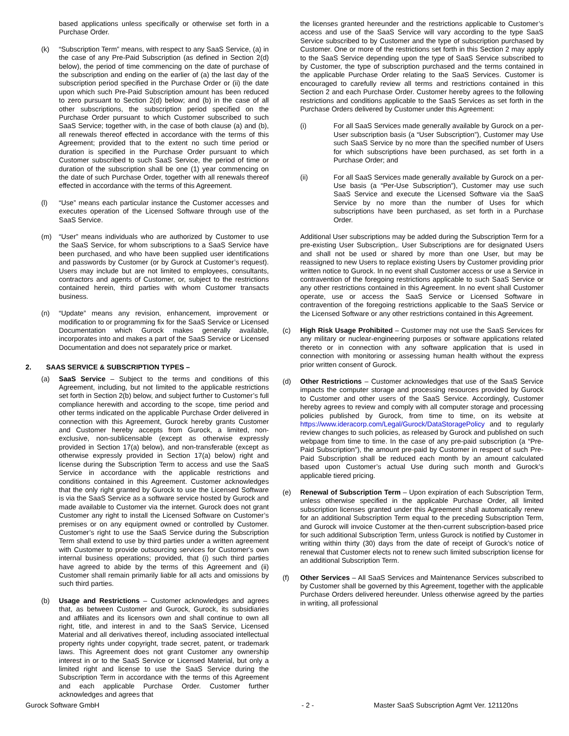based applications unless specifically or otherwise set forth in a Purchase Order.
(k) “Subscription Term” means, with respect to any SaaS Service, (a) in the case of any Pre-Paid Subscription (as defined in Section 2(d) below), the period of time commencing on the date of purchase of the subscription and ending on the earlier of (a) the last day of the subscription period specified in the Purchase Order or (ii) the date upon which such Pre-Paid Subscription amount has been reduced to zero pursuant to Section 2(d) below; and (b) in the case of all other subscriptions, the subscription period specified on the Purchase Order pursuant to which Customer subscribed to such SaaS Service; together with, in the case of both clause (a) and (b), all renewals thereof effected in accordance with the terms of this Agreement; provided that to the extent no such time period or duration is specified in the Purchase Order pursuant to which Customer subscribed to such SaaS Service, the period of time or duration of the subscription shall be one (1) year commencing on the date of such Purchase Order, together with all renewals thereof effected in accordance with the terms of this Agreement.
(l) “Use” means each particular instance the Customer accesses and executes operation of the Licensed Software through use of the SaaS Service.
(m) “User” means individuals who are authorized by Customer to use the SaaS Service, for whom subscriptions to a SaaS Service have been purchased, and who have been supplied user identifications and passwords by Customer (or by Gurock at Customer’s request). Users may include but are not limited to employees, consultants, contractors and agents of Customer, or, subject to the restrictions contained herein, third parties with whom Customer transacts business.
(n) “Update” means any revision, enhancement, improvement or modification to or programming fix for the SaaS Service or Licensed Documentation which Gurock makes generally available, incorporates into and makes a part of the SaaS Service or Licensed Documentation and does not separately price or market.
2. SAAS SERVICE & SUBSCRIPTION TYPES –
(a) SaaS Service – Subject to the terms and conditions of this Agreement, including, but not limited to the applicable restrictions set forth in Section 2(b) below, and subject further to Customer’s full compliance herewith and according to the scope, time period and other terms indicated on the applicable Purchase Order delivered in connection with this Agreement, Gurock hereby grants Customer and Customer hereby accepts from Gurock, a limited, non-exclusive, non-sublicensable (except as otherwise expressly provided in Section 17(a) below), and non-transferable (except as otherwise expressly provided in Section 17(a) below) right and license during the Subscription Term to access and use the SaaS Service in accordance with the applicable restrictions and conditions contained in this Agreement. Customer acknowledges that the only right granted by Gurock to use the Licensed Software is via the SaaS Service as a software service hosted by Gurock and made available to Customer via the internet. Gurock does not grant Customer any right to install the Licensed Software on Customer’s premises or on any equipment owned or controlled by Customer. Customer’s right to use the SaaS Service during the Subscription Term shall extend to use by third parties under a written agreement with Customer to provide outsourcing services for Customer's own internal business operations; provided, that (i) such third parties have agreed to abide by the terms of this Agreement and (ii) Customer shall remain primarily liable for all acts and omissions by such third parties.
(b) Usage and Restrictions – Customer acknowledges and agrees that, as between Customer and Gurock, Gurock, its subsidiaries and affiliates and its licensors own and shall continue to own all right, title, and interest in and to the SaaS Service, Licensed Material and all derivatives thereof, including associated intellectual property rights under copyright, trade secret, patent, or trademark laws. This Agreement does not grant Customer any ownership interest in or to the SaaS Service or Licensed Material, but only a limited right and license to use the SaaS Service during the Subscription Term in accordance with the terms of this Agreement and each applicable Purchase Order. Customer further acknowledges and agrees that
the licenses granted hereunder and the restrictions applicable to Customer’s access and use of the SaaS Service will vary according to the type SaaS Service subscribed to by Customer and the type of subscription purchased by Customer. One or more of the restrictions set forth in this Section 2 may apply to the SaaS Service depending upon the type of SaaS Service subscribed to by Customer, the type of subscription purchased and the terms contained in the applicable Purchase Order relating to the SaaS Services. Customer is encouraged to carefully review all terms and restrictions contained in this Section 2 and each Purchase Order. Customer hereby agrees to the following restrictions and conditions applicable to the SaaS Services as set forth in the Purchase Orders delivered by Customer under this Agreement:
(i) For all SaaS Services made generally available by Gurock on a per-User subscription basis (a “User Subscription”), Customer may Use such SaaS Service by no more than the specified number of Users for which subscriptions have been purchased, as set forth in a Purchase Order; and
(ii) For all SaaS Services made generally available by Gurock on a per-Use basis (a “Per-Use Subscription”), Customer may use such SaaS Service and execute the Licensed Software via the SaaS Service by no more than the number of Uses for which subscriptions have been purchased, as set forth in a Purchase Order.
Additional User subscriptions may be added during the Subscription Term for a pre-existing User Subscription,. User Subscriptions are for designated Users and shall not be used or shared by more than one User, but may be reassigned to new Users to replace existing Users by Customer providing prior written notice to Gurock. In no event shall Customer access or use a Service in contravention of the foregoing restrictions applicable to such SaaS Service or any other restrictions contained in this Agreement. In no event shall Customer operate, use or access the SaaS Service or Licensed Software in contravention of the foregoing restrictions applicable to the SaaS Service or the Licensed Software or any other restrictions contained in this Agreement.
(c) High Risk Usage Prohibited – Customer may not use the SaaS Services for any military or nuclear-engineering purposes or software applications related thereto or in connection with any software application that is used in connection with monitoring or assessing human health without the express prior written consent of Gurock.
(d) Other Restrictions – Customer acknowledges that use of the SaaS Service impacts the computer storage and processing resources provided by Gurock to Customer and other users of the SaaS Service. Accordingly, Customer hereby agrees to review and comply with all computer storage and processing policies published by Gurock, from time to time, on its website at https://www.ideracorp.com/Legal/Gurock/DataStoragePolicy and to regularly review changes to such policies, as released by Gurock and published on such webpage from time to time. In the case of any pre-paid subscription (a “Pre-Paid Subscription”), the amount pre-paid by Customer in respect of such Pre-Paid Subscription shall be reduced each month by an amount calculated based upon Customer’s actual Use during such month and Gurock’s applicable tiered pricing.
(e) Renewal of Subscription Term – Upon expiration of each Subscription Term, unless otherwise specified in the applicable Purchase Order, all limited subscription licenses granted under this Agreement shall automatically renew for an additional Subscription Term equal to the preceding Subscription Term, and Gurock will invoice Customer at the then-current subscription-based price for such additional Subscription Term, unless Gurock is notified by Customer in writing within thirty (30) days from the date of receipt of Gurock’s notice of renewal that Customer elects not to renew such limited subscription license for an additional Subscription Term.
(f) Other Services – All SaaS Services and Maintenance Services subscribed to by Customer shall be governed by this Agreement, together with the applicable Purchase Orders delivered hereunder. Unless otherwise agreed by the parties in writing, all professional
Gurock Software GmbH - 2 - Master SaaS Subscription Agmt Ver. 121120ns